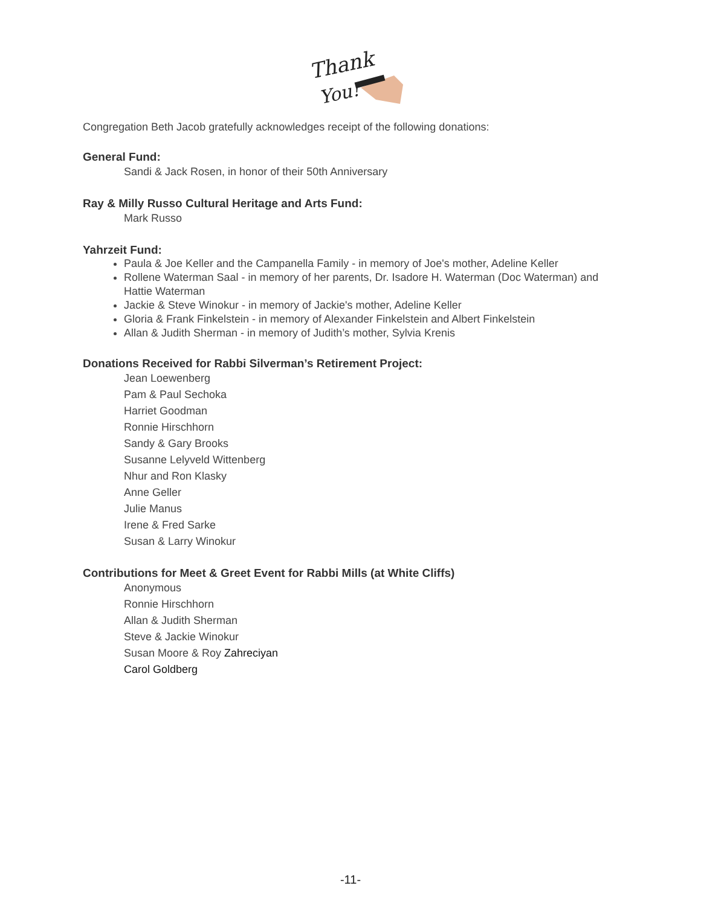Thank
You!
Congregation Beth Jacob gratefully acknowledges receipt of the following donations:
General Fund:
Sandi & Jack Rosen, in honor of their 50th Anniversary
Ray & Milly Russo Cultural Heritage and Arts Fund:
Mark Russo
Yahrzeit Fund:
Paula & Joe Keller and the Campanella Family - in memory of Joe's mother, Adeline Keller
Rollene Waterman Saal - in memory of her parents, Dr. Isadore H. Waterman (Doc Waterman) and Hattie Waterman
Jackie & Steve Winokur - in memory of Jackie's mother, Adeline Keller
Gloria & Frank Finkelstein - in memory of Alexander Finkelstein and Albert Finkelstein
Allan & Judith Sherman - in memory of Judith’s mother, Sylvia Krenis
Donations Received for Rabbi Silverman’s Retirement Project:
Jean Loewenberg
Pam & Paul Sechoka
Harriet Goodman
Ronnie Hirschhorn
Sandy & Gary Brooks
Susanne Lelyveld Wittenberg
Nhur and Ron Klasky
Anne Geller
Julie Manus
Irene & Fred Sarke
Susan & Larry Winokur
Contributions for Meet & Greet Event for Rabbi Mills (at White Cliffs)
Anonymous
Ronnie Hirschhorn
Allan & Judith Sherman
Steve & Jackie Winokur
Susan Moore & Roy Zahreciyan
Carol Goldberg
-11-